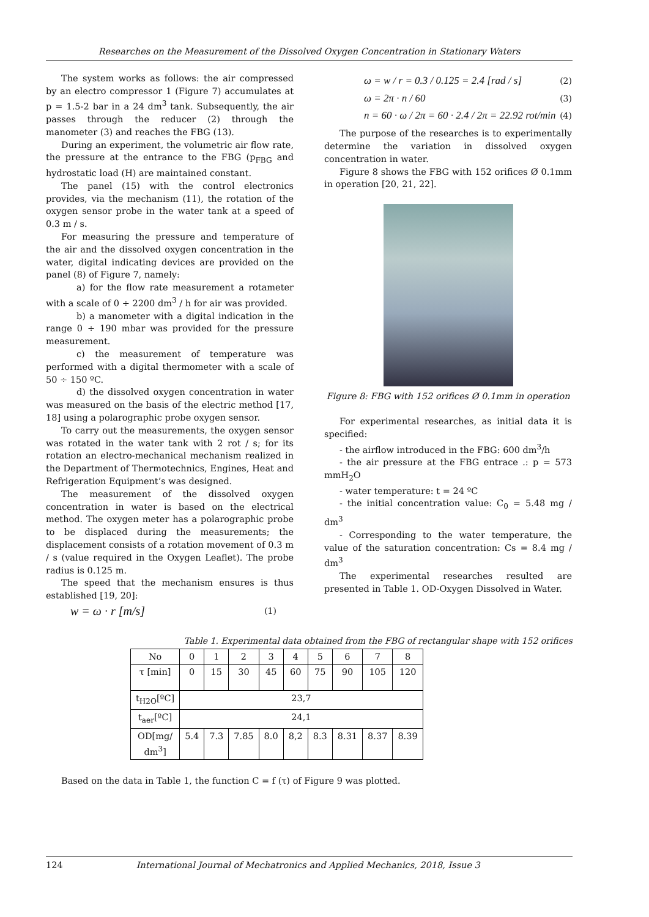Researches on the Measurement of the Dissolved Oxygen Concentration in Stationary Waters
The system works as follows: the air compressed by an electro compressor 1 (Figure 7) accumulates at p = 1.5-2 bar in a 24 dm<sup>3</sup> tank. Subsequently, the air passes through the reducer (2) through the manometer (3) and reaches the FBG (13).
During an experiment, the volumetric air flow rate, the pressure at the entrance to the FBG (p<sub>FBG</sub> and hydrostatic load (H) are maintained constant.
The panel (15) with the control electronics provides, via the mechanism (11), the rotation of the oxygen sensor probe in the water tank at a speed of 0.3 m / s.
For measuring the pressure and temperature of the air and the dissolved oxygen concentration in the water, digital indicating devices are provided on the panel (8) of Figure 7, namely:
a) for the flow rate measurement a rotameter with a scale of 0 ÷ 2200 dm<sup>3</sup> / h for air was provided.
b) a manometer with a digital indication in the range 0 ÷ 190 mbar was provided for the pressure measurement.
c) the measurement of temperature was performed with a digital thermometer with a scale of 50 ÷ 150 ºC.
d) the dissolved oxygen concentration in water was measured on the basis of the electric method [17, 18] using a polarographic probe oxygen sensor.
To carry out the measurements, the oxygen sensor was rotated in the water tank with 2 rot / s; for its rotation an electro-mechanical mechanism realized in the Department of Thermotechnics, Engines, Heat and Refrigeration Equipment’s was designed.
The measurement of the dissolved oxygen concentration in water is based on the electrical method. The oxygen meter has a polarographic probe to be displaced during the measurements; the displacement consists of a rotation movement of 0.3 m / s (value required in the Oxygen Leaflet). The probe radius is 0.125 m.
The speed that the mechanism ensures is thus established [19, 20]:
w = ω · r [m/s] (1)
ω = w / r = 0.3 / 0.125 = 2.4 [rad / s] (2)
ω = 2π · n / 60 (3)
n = 60 · ω / 2π = 60 · 2.4 / 2π = 22.92 rot/min (4)
The purpose of the researches is to experimentally determine the variation in dissolved oxygen concentration in water.
Figure 8 shows the FBG with 152 orifices Ø 0.1mm in operation [20, 21, 22].
Figure 8: FBG with 152 orifices Ø 0.1mm in operation
For experimental researches, as initial data it is specified:
- the airflow introduced in the FBG: 600 dm<sup>3</sup>/h
- the air pressure at the FBG entrace .: p = 573 mmH<sub>2</sub>O
- water temperature: t = 24 ºC
- the initial concentration value: C<sub>0</sub> = 5.48 mg / dm<sup>3</sup>
- Corresponding to the water temperature, the value of the saturation concentration: Cs = 8.4 mg / dm<sup>3</sup>
The experimental researches resulted are presented in Table 1. OD-Oxygen Dissolved in Water.
Table 1. Experimental data obtained from the FBG of rectangular shape with 152 orifices
| No | 0 | 1 | 2 | 3 | 4 | 5 | 6 | 7 | 8 |
| --- | --- | --- | --- | --- | --- | --- | --- | --- | --- |
| τ [min] | 0 | 15 | 30 | 45 | 60 | 75 | 90 | 105 | 120 |
| t<sub>H2O</sub>[ºC] | 23,7 | | | | | | | | |
| t<sub>aer</sub>[ºC] | 24,1 | | | | | | | | |
| OD[mg/ dm<sup>3</sup>] | 5.4 | 7.3 | 7.85 | 8.0 | 8,2 | 8.3 | 8.31 | 8.37 | 8.39 |
Based on the data in Table 1, the function C = f (τ) of Figure 9 was plotted.
124 International Journal of Mechatronics and Applied Mechanics, 2018, Issue 3